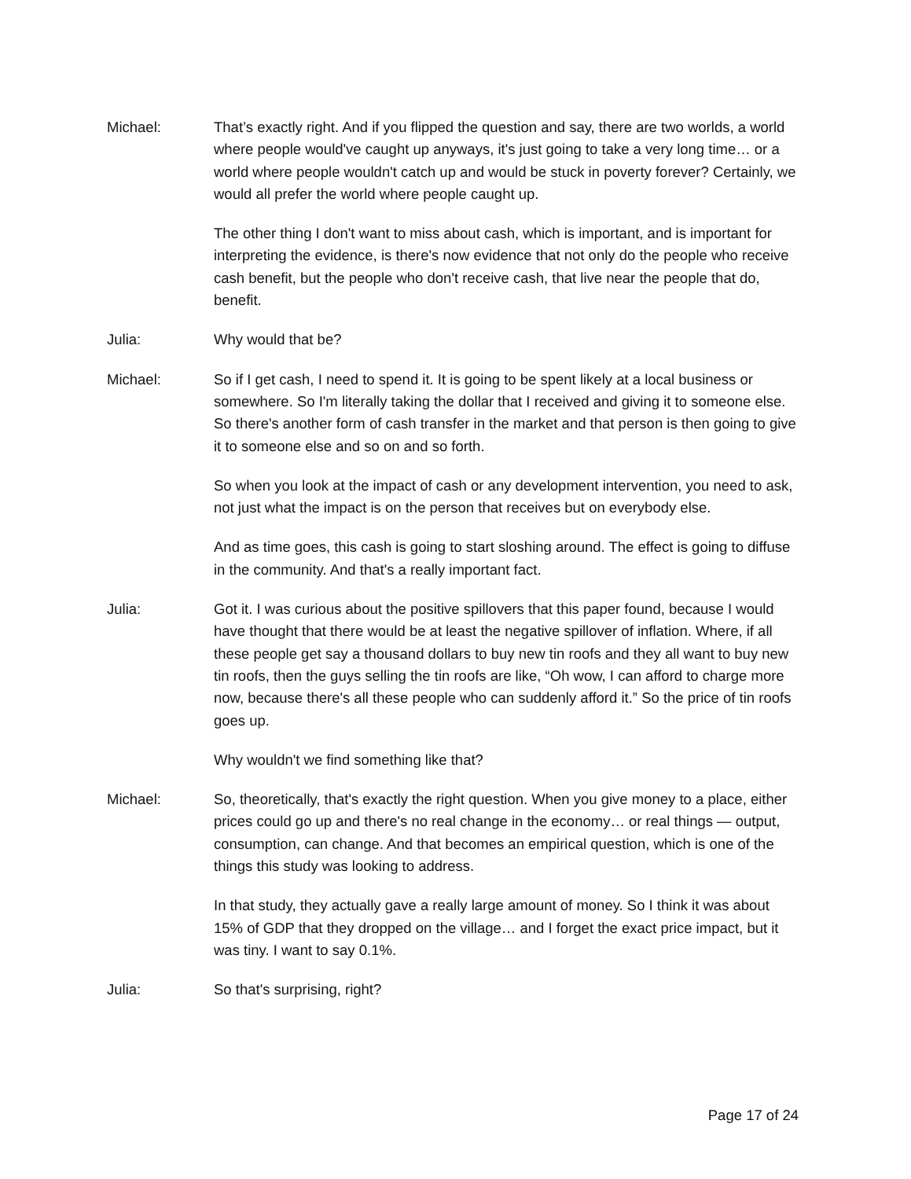Michael: That’s exactly right. And if you flipped the question and say, there are two worlds, a world where people would've caught up anyways, it's just going to take a very long time… or a world where people wouldn't catch up and would be stuck in poverty forever? Certainly, we would all prefer the world where people caught up.
The other thing I don't want to miss about cash, which is important, and is important for interpreting the evidence, is there's now evidence that not only do the people who receive cash benefit, but the people who don't receive cash, that live near the people that do, benefit.
Julia: Why would that be?
Michael: So if I get cash, I need to spend it. It is going to be spent likely at a local business or somewhere. So I'm literally taking the dollar that I received and giving it to someone else. So there's another form of cash transfer in the market and that person is then going to give it to someone else and so on and so forth.
So when you look at the impact of cash or any development intervention, you need to ask, not just what the impact is on the person that receives but on everybody else.
And as time goes, this cash is going to start sloshing around. The effect is going to diffuse in the community. And that's a really important fact.
Julia: Got it. I was curious about the positive spillovers that this paper found, because I would have thought that there would be at least the negative spillover of inflation. Where, if all these people get say a thousand dollars to buy new tin roofs and they all want to buy new tin roofs, then the guys selling the tin roofs are like, “Oh wow, I can afford to charge more now, because there's all these people who can suddenly afford it.” So the price of tin roofs goes up.
Why wouldn't we find something like that?
Michael: So, theoretically, that's exactly the right question. When you give money to a place, either prices could go up and there's no real change in the economy… or real things — output, consumption, can change. And that becomes an empirical question, which is one of the things this study was looking to address.
In that study, they actually gave a really large amount of money. So I think it was about 15% of GDP that they dropped on the village… and I forget the exact price impact, but it was tiny. I want to say 0.1%.
Julia: So that's surprising, right?
Page 17 of 24